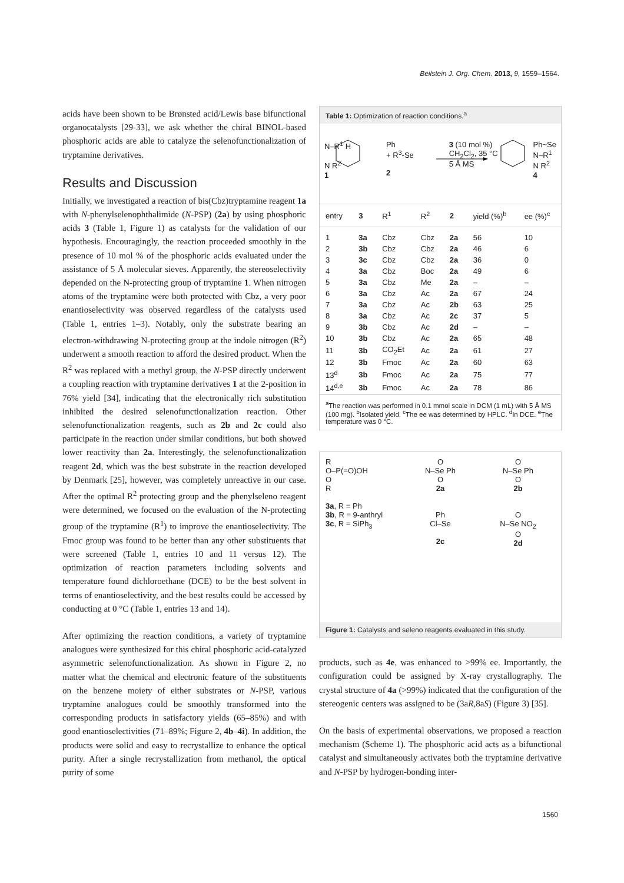Beilstein J. Org. Chem. 2013, 9, 1559–1564.
acids have been shown to be Brønsted acid/Lewis base bifunctional organocatalysts [29-33], we ask whether the chiral BINOL-based phosphoric acids are able to catalyze the selenofunctionalization of tryptamine derivatives.
Results and Discussion
Initially, we investigated a reaction of bis(Cbz)tryptamine reagent 1a with N-phenylselenophthalimide (N-PSP) (2a) by using phosphoric acids 3 (Table 1, Figure 1) as catalysts for the validation of our hypothesis. Encouragingly, the reaction proceeded smoothly in the presence of 10 mol % of the phosphoric acids evaluated under the assistance of 5 Å molecular sieves. Apparently, the stereoselectivity depended on the N-protecting group of tryptamine 1. When nitrogen atoms of the tryptamine were both protected with Cbz, a very poor enantioselectivity was observed regardless of the catalysts used (Table 1, entries 1–3). Notably, only the substrate bearing an electron-withdrawing N-protecting group at the indole nitrogen (R<sup>2</sup>) underwent a smooth reaction to afford the desired product. When the R<sup>2</sup> was replaced with a methyl group, the N-PSP directly underwent a coupling reaction with tryptamine derivatives 1 at the 2-position in 76% yield [34], indicating that the electronically rich substitution inhibited the desired selenofunctionalization reaction. Other selenofunctionalization reagents, such as 2b and 2c could also participate in the reaction under similar conditions, but both showed lower reactivity than 2a. Interestingly, the selenofunctionalization reagent 2d, which was the best substrate in the reaction developed by Denmark [25], however, was completely unreactive in our case. After the optimal R<sup>2</sup> protecting group and the phenylseleno reagent were determined, we focused on the evaluation of the N-protecting group of the tryptamine (R<sup>1</sup>) to improve the enantioselectivity. The Fmoc group was found to be better than any other substituents that were screened (Table 1, entries 10 and 11 versus 12). The optimization of reaction parameters including solvents and temperature found dichloroethane (DCE) to be the best solvent in terms of enantioselectivity, and the best results could be accessed by conducting at 0 °C (Table 1, entries 13 and 14).
After optimizing the reaction conditions, a variety of tryptamine analogues were synthesized for this chiral phosphoric acid-catalyzed asymmetric selenofunctionalization. As shown in Figure 2, no matter what the chemical and electronic feature of the substituents on the benzene moiety of either substrates or N-PSP, various tryptamine analogues could be smoothly transformed into the corresponding products in satisfactory yields (65–85%) and with good enantioselectivities (71–89%; Figure 2, 4b–4i). In addition, the products were solid and easy to recrystallize to enhance the optical purity. After a single recrystallization from methanol, the optical purity of some
Table 1: Optimization of reaction conditions.<sup>a</sup>
N–R<sup>1</sup> H
N R<sup>2</sup>
1 Ph
+ R<sup>3</sup>-Se
2 3 (10 mol %)
CH<sub>2</sub>Cl<sub>2</sub>, 35 °C
5 Å MS Ph~Se
N–R<sup>1</sup>
N R<sup>2</sup>
4
| entry | 3 | R<sup>1</sup> | R<sup>2</sup> | 2 | yield (%)<sup>b</sup> | ee (%)<sup>c</sup> |
| --- | --- | --- | --- | --- | --- | --- |
| 1 | 3a | Cbz | Cbz | 2a | 56 | 10 |
| 2 | 3b | Cbz | Cbz | 2a | 46 | 6 |
| 3 | 3c | Cbz | Cbz | 2a | 36 | 0 |
| 4 | 3a | Cbz | Boc | 2a | 49 | 6 |
| 5 | 3a | Cbz | Me | 2a | – | – |
| 6 | 3a | Cbz | Ac | 2a | 67 | 24 |
| 7 | 3a | Cbz | Ac | 2b | 63 | 25 |
| 8 | 3a | Cbz | Ac | 2c | 37 | 5 |
| 9 | 3b | Cbz | Ac | 2d | – | – |
| 10 | 3b | Cbz | Ac | 2a | 65 | 48 |
| 11 | 3b | CO<sub>2</sub>Et | Ac | 2a | 61 | 27 |
| 12 | 3b | Fmoc | Ac | 2a | 60 | 63 |
| 13<sup>d</sup> | 3b | Fmoc | Ac | 2a | 75 | 77 |
| 14<sup>d,e</sup> | 3b | Fmoc | Ac | 2a | 78 | 86 |
<sup>a</sup> The reaction was performed in 0.1 mmol scale in DCM (1 mL) with 5 Å MS (100 mg). <sup>b</sup>Isolated yield. <sup>c</sup>The ee was determined by HPLC. <sup>d</sup>In DCE. <sup>e</sup>The temperature was 0 °C.
R
O–P(=O)OH
O
R
3a, R = Ph
3b, R = 9-anthryl
3c, R = SiPh<sub>3</sub>
O
N–Se Ph
O
2a
Ph
Cl–Se
2c
O
N–Se Ph
O
2b
O
N–Se NO<sub>2</sub>
O
2d
Figure 1: Catalysts and seleno reagents evaluated in this study.
products, such as 4e, was enhanced to >99% ee. Importantly, the configuration could be assigned by X-ray crystallography. The crystal structure of 4a (>99%) indicated that the configuration of the stereogenic centers was assigned to be (3aR,8aS) (Figure 3) [35].
On the basis of experimental observations, we proposed a reaction mechanism (Scheme 1). The phosphoric acid acts as a bifunctional catalyst and simultaneously activates both the tryptamine derivative and N-PSP by hydrogen-bonding inter-
1560